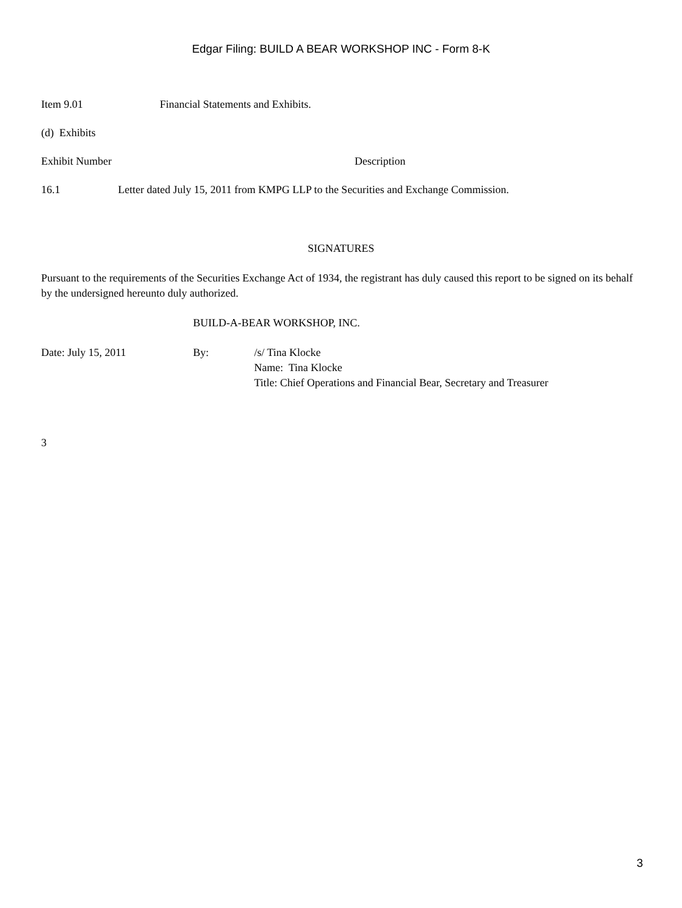Edgar Filing: BUILD A BEAR WORKSHOP INC - Form 8-K
Item 9.01 Financial Statements and Exhibits.
(d) Exhibits
Exhibit Number Description
16.1 Letter dated July 15, 2011 from KMPG LLP to the Securities and Exchange Commission.
SIGNATURES
Pursuant to the requirements of the Securities Exchange Act of 1934, the registrant has duly caused this report to be signed on its behalf by the undersigned hereunto duly authorized.
BUILD-A-BEAR WORKSHOP, INC.
Date: July 15, 2011 By: /s/ Tina Klocke
Name: Tina Klocke
Title: Chief Operations and Financial Bear, Secretary and Treasurer
3
3